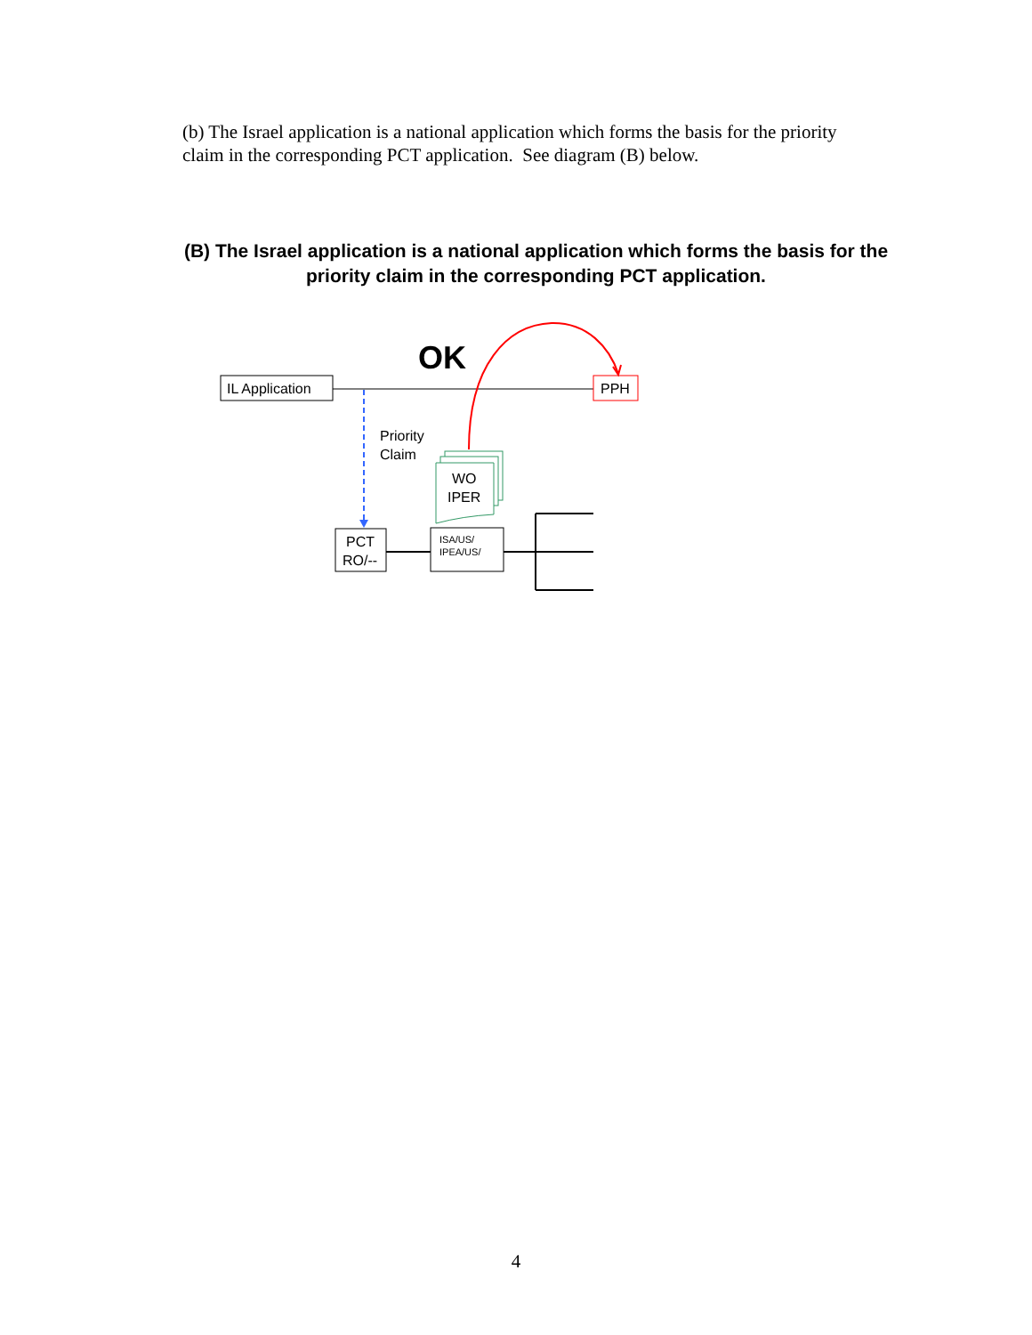(b) The Israel application is a national application which forms the basis for the priority claim in the corresponding PCT application. See diagram (B) below.
(B) The Israel application is a national application which forms the basis for the priority claim in the corresponding PCT application.
IL Application
OK
PPH
Priority
Claim
WO
IPER
PCT
RO/--
ISA/US/
IPEA/US/
4